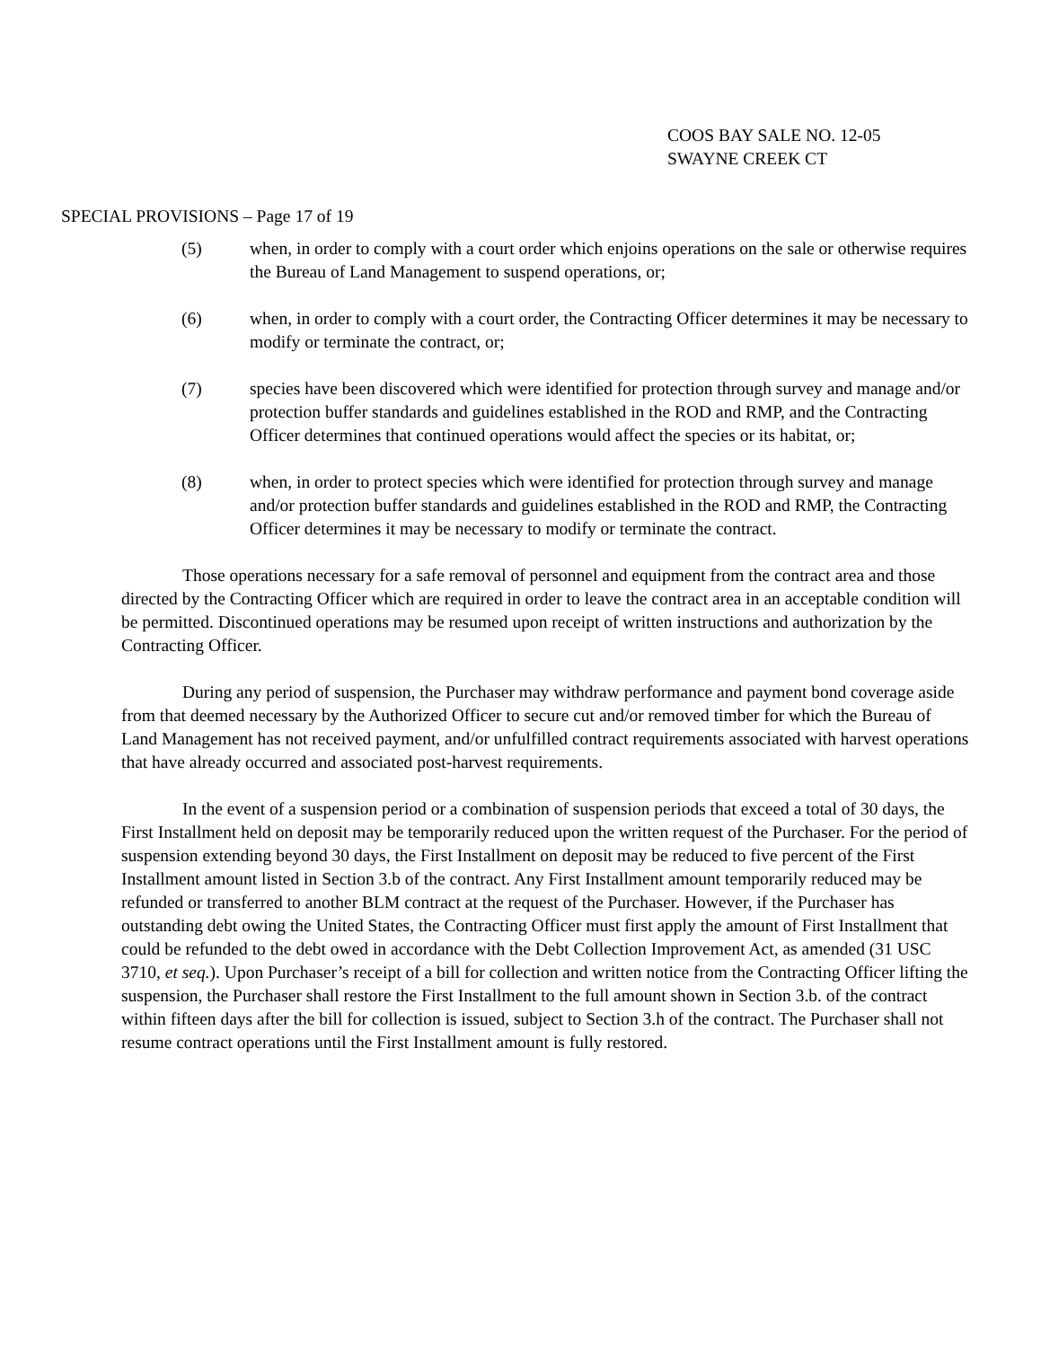COOS BAY SALE NO. 12-05
SWAYNE CREEK CT
SPECIAL PROVISIONS – Page 17 of 19
(5) when, in order to comply with a court order which enjoins operations on the sale or otherwise requires the Bureau of Land Management to suspend operations, or;
(6) when, in order to comply with a court order, the Contracting Officer determines it may be necessary to modify or terminate the contract, or;
(7) species have been discovered which were identified for protection through survey and manage and/or protection buffer standards and guidelines established in the ROD and RMP, and the Contracting Officer determines that continued operations would affect the species or its habitat, or;
(8) when, in order to protect species which were identified for protection through survey and manage and/or protection buffer standards and guidelines established in the ROD and RMP, the Contracting Officer determines it may be necessary to modify or terminate the contract.
Those operations necessary for a safe removal of personnel and equipment from the contract area and those directed by the Contracting Officer which are required in order to leave the contract area in an acceptable condition will be permitted. Discontinued operations may be resumed upon receipt of written instructions and authorization by the Contracting Officer.
During any period of suspension, the Purchaser may withdraw performance and payment bond coverage aside from that deemed necessary by the Authorized Officer to secure cut and/or removed timber for which the Bureau of Land Management has not received payment, and/or unfulfilled contract requirements associated with harvest operations that have already occurred and associated post-harvest requirements.
In the event of a suspension period or a combination of suspension periods that exceed a total of 30 days, the First Installment held on deposit may be temporarily reduced upon the written request of the Purchaser. For the period of suspension extending beyond 30 days, the First Installment on deposit may be reduced to five percent of the First Installment amount listed in Section 3.b of the contract. Any First Installment amount temporarily reduced may be refunded or transferred to another BLM contract at the request of the Purchaser. However, if the Purchaser has outstanding debt owing the United States, the Contracting Officer must first apply the amount of First Installment that could be refunded to the debt owed in accordance with the Debt Collection Improvement Act, as amended (31 USC 3710, et seq.). Upon Purchaser’s receipt of a bill for collection and written notice from the Contracting Officer lifting the suspension, the Purchaser shall restore the First Installment to the full amount shown in Section 3.b. of the contract within fifteen days after the bill for collection is issued, subject to Section 3.h of the contract. The Purchaser shall not resume contract operations until the First Installment amount is fully restored.